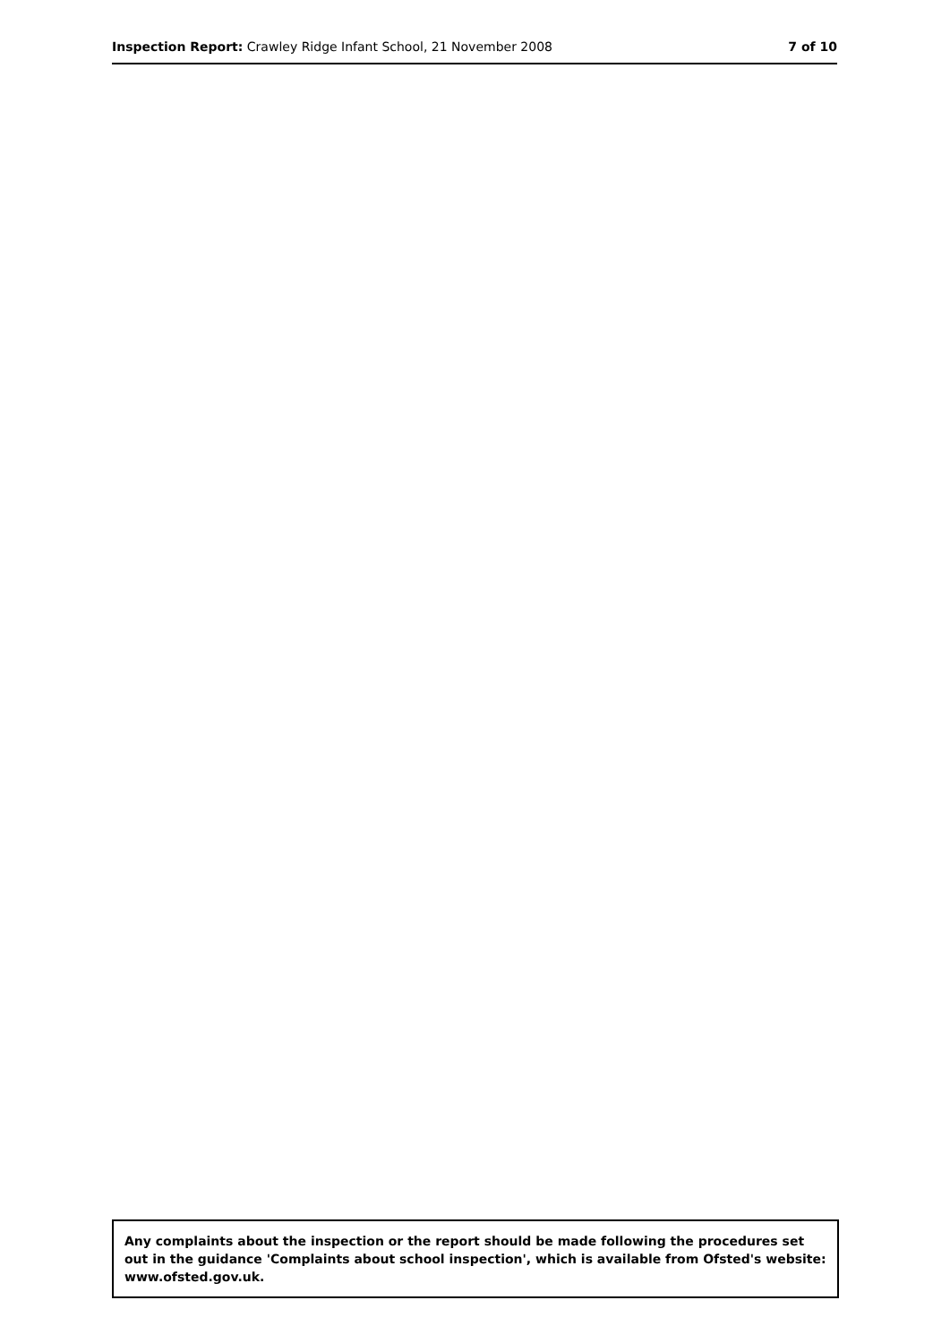Inspection Report: Crawley Ridge Infant School, 21 November 2008 7 of 10
Any complaints about the inspection or the report should be made following the procedures set out in the guidance 'Complaints about school inspection', which is available from Ofsted's website: www.ofsted.gov.uk.